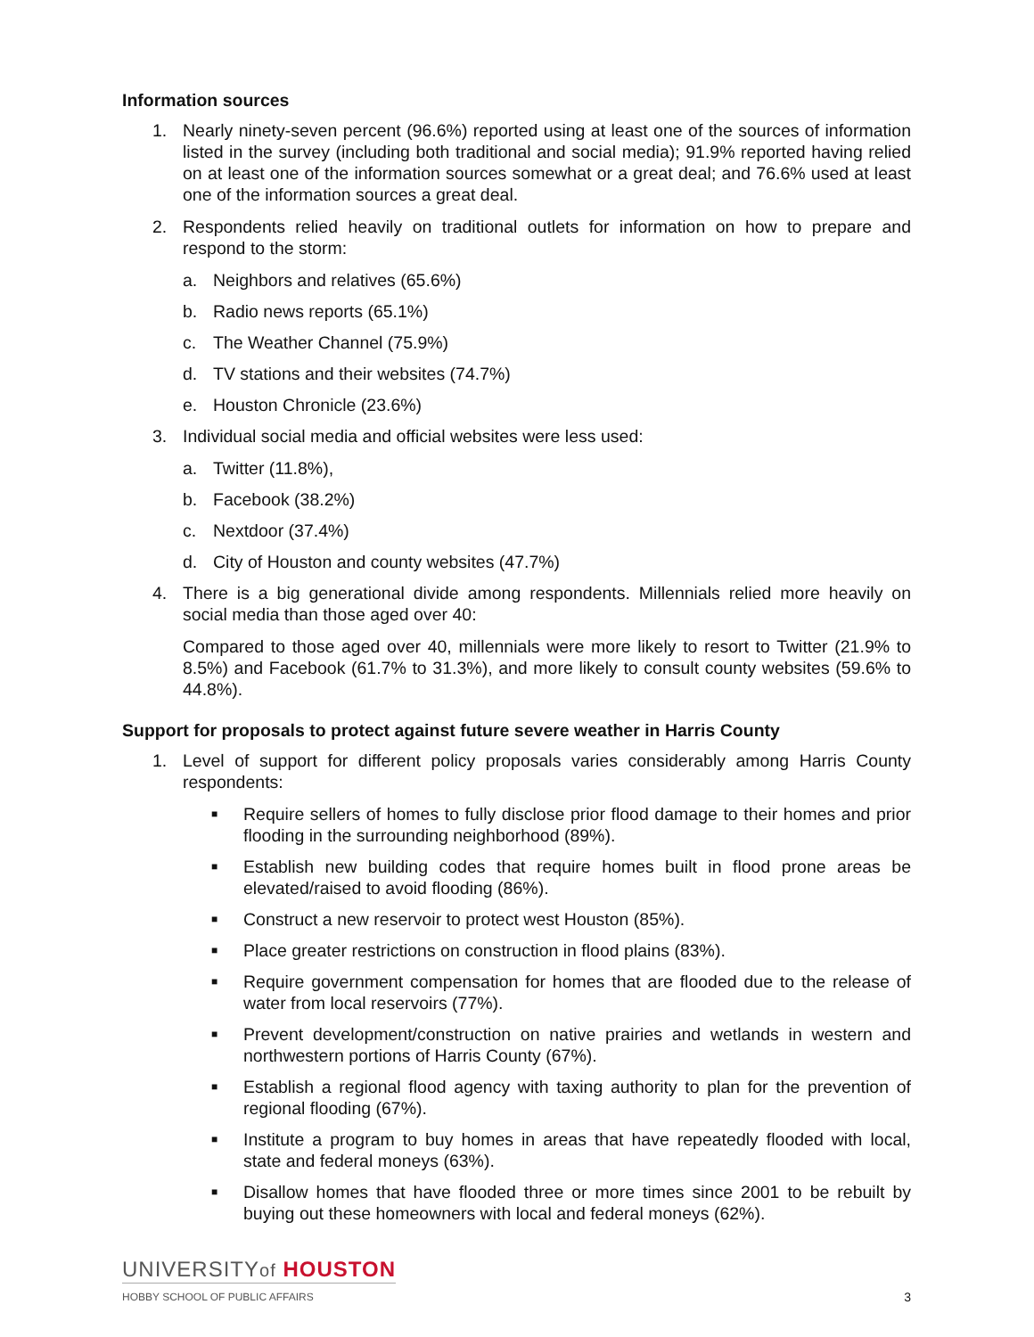Information sources
1. Nearly ninety-seven percent (96.6%) reported using at least one of the sources of information listed in the survey (including both traditional and social media); 91.9% reported having relied on at least one of the information sources somewhat or a great deal; and 76.6% used at least one of the information sources a great deal.
2. Respondents relied heavily on traditional outlets for information on how to prepare and respond to the storm:
a. Neighbors and relatives (65.6%)
b. Radio news reports (65.1%)
c. The Weather Channel (75.9%)
d. TV stations and their websites (74.7%)
e. Houston Chronicle (23.6%)
3. Individual social media and official websites were less used:
a. Twitter (11.8%),
b. Facebook (38.2%)
c. Nextdoor (37.4%)
d. City of Houston and county websites (47.7%)
4. There is a big generational divide among respondents. Millennials relied more heavily on social media than those aged over 40:
Compared to those aged over 40, millennials were more likely to resort to Twitter (21.9% to 8.5%) and Facebook (61.7% to 31.3%), and more likely to consult county websites (59.6% to 44.8%).
Support for proposals to protect against future severe weather in Harris County
1. Level of support for different policy proposals varies considerably among Harris County respondents:
■ Require sellers of homes to fully disclose prior flood damage to their homes and prior flooding in the surrounding neighborhood (89%).
■ Establish new building codes that require homes built in flood prone areas be elevated/raised to avoid flooding (86%).
■ Construct a new reservoir to protect west Houston (85%).
■ Place greater restrictions on construction in flood plains (83%).
■ Require government compensation for homes that are flooded due to the release of water from local reservoirs (77%).
■ Prevent development/construction on native prairies and wetlands in western and northwestern portions of Harris County (67%).
■ Establish a regional flood agency with taxing authority to plan for the prevention of regional flooding (67%).
■ Institute a program to buy homes in areas that have repeatedly flooded with local, state and federal moneys (63%).
■ Disallow homes that have flooded three or more times since 2001 to be rebuilt by buying out these homeowners with local and federal moneys (62%).
UNIVERSITYof HOUSTON
HOBBY SCHOOL OF PUBLIC AFFAIRS
3